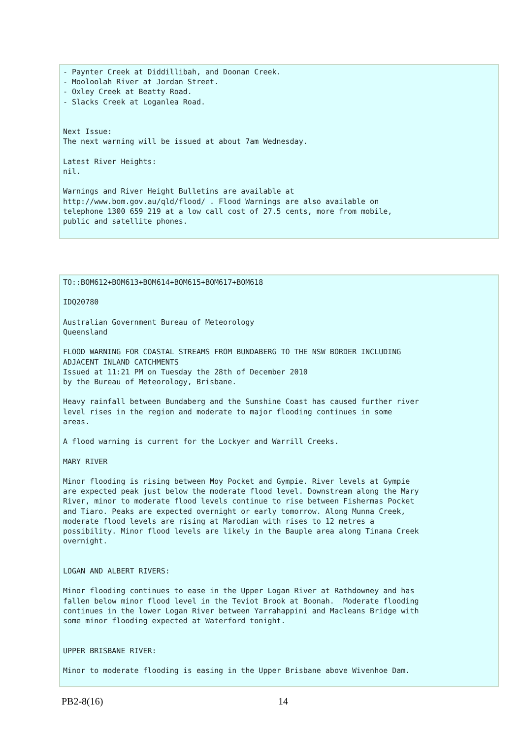- Paynter Creek at Diddillibah, and Doonan Creek. - Mooloolah River at Jordan Street. - Oxley Creek at Beatty Road. - Slacks Creek at Loganlea Road. Next Issue: The next warning will be issued at about 7am Wednesday. Latest River Heights: nil. Warnings and River Height Bulletins are available at http://www.bom.gov.au/qld/flood/ . Flood Warnings are also available on telephone 1300 659 219 at a low call cost of 27.5 cents, more from mobile, public and satellite phones.
TO::BOM612+BOM613+BOM614+BOM615+BOM617+BOM618 IDQ20780 Australian Government Bureau of Meteorology Queensland FLOOD WARNING FOR COASTAL STREAMS FROM BUNDABERG TO THE NSW BORDER INCLUDING ADJACENT INLAND CATCHMENTS Issued at 11:21 PM on Tuesday the 28th of December 2010 by the Bureau of Meteorology, Brisbane. Heavy rainfall between Bundaberg and the Sunshine Coast has caused further river level rises in the region and moderate to major flooding continues in some areas. A flood warning is current for the Lockyer and Warrill Creeks. MARY RIVER Minor flooding is rising between Moy Pocket and Gympie. River levels at Gympie are expected peak just below the moderate flood level. Downstream along the Mary River, minor to moderate flood levels continue to rise between Fishermas Pocket and Tiaro. Peaks are expected overnight or early tomorrow. Along Munna Creek, moderate flood levels are rising at Marodian with rises to 12 metres a possibility. Minor flood levels are likely in the Bauple area along Tinana Creek overnight. LOGAN AND ALBERT RIVERS: Minor flooding continues to ease in the Upper Logan River at Rathdowney and has fallen below minor flood level in the Teviot Brook at Boonah. Moderate flooding continues in the lower Logan River between Yarrahappini and Macleans Bridge with some minor flooding expected at Waterford tonight. UPPER BRISBANE RIVER: Minor to moderate flooding is easing in the Upper Brisbane above Wivenhoe Dam.
PB2-8(16) 14